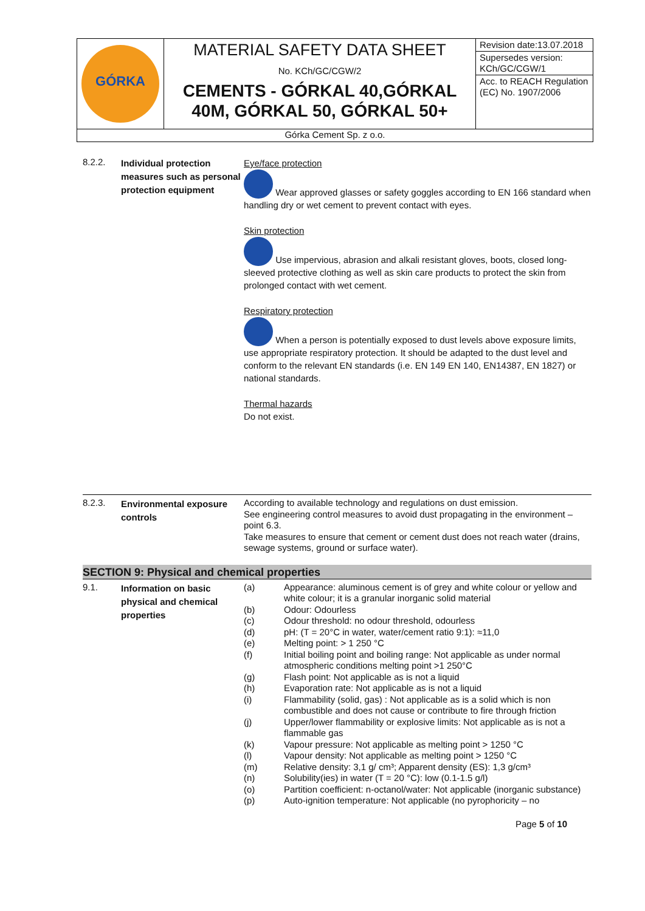| GÓRKA | MATERIAL SAFETY DATA SHEET No. KCh/GC/CGW/2 CEMENTS - GÓRKAL 40,GÓRKAL 40M, GÓRKAL 50, GÓRKAL 50+ | Revision date:13.07.2018 Supersedes version: KCh/GC/CGW/1 Acc. to REACH Regulation (EC) No. 1907/2006 |
| Górka Cement Sp. z o.o. | | |
8.2.2.
Individual protection measures such as personal protection equipment
Eye/face protection
Wear approved glasses or safety goggles according to EN 166 standard when handling dry or wet cement to prevent contact with eyes.
Skin protection
Use impervious, abrasion and alkali resistant gloves, boots, closed long-sleeved protective clothing as well as skin care products to protect the skin from prolonged contact with wet cement.
Respiratory protection
When a person is potentially exposed to dust levels above exposure limits, use appropriate respiratory protection. It should be adapted to the dust level and conform to the relevant EN standards (i.e. EN 149 EN 140, EN14387, EN 1827) or national standards.
Thermal hazards
Do not exist.
8.2.3.
Environmental exposure controls
According to available technology and regulations on dust emission.
See engineering control measures to avoid dust propagating in the environment – point 6.3.
Take measures to ensure that cement or cement dust does not reach water (drains, sewage systems, ground or surface water).
SECTION 9: Physical and chemical properties
9.1.
Information on basic physical and chemical properties
| (a) | Appearance: aluminous cement is of grey and white colour or yellow and white colour; it is a granular inorganic solid material |
| (b) | Odour: Odourless |
| (c) | Odour threshold: no odour threshold, odourless |
| (d) | pH: (T = 20°C in water, water/cement ratio 9:1): ≈11,0 |
| (e) | Melting point: > 1 250 °C |
| (f) | Initial boiling point and boiling range: Not applicable as under normal atmospheric conditions melting point >1 250°C |
| (g) | Flash point: Not applicable as is not a liquid |
| (h) | Evaporation rate: Not applicable as is not a liquid |
| (i) | Flammability (solid, gas) : Not applicable as is a solid which is non combustible and does not cause or contribute to fire through friction |
| (j) | Upper/lower flammability or explosive limits: Not applicable as is not a flammable gas |
| (k) | Vapour pressure: Not applicable as melting point > 1250 °C |
| (l) | Vapour density: Not applicable as melting point > 1250 °C |
| (m) | Relative density: 3,1 g/ cm³; Apparent density (ES): 1,3 g/cm³ |
| (n) | Solubility(ies) in water (T = 20 °C): low (0.1-1.5 g/l) |
| (o) | Partition coefficient: n-octanol/water: Not applicable (inorganic substance) |
| (p) | Auto-ignition temperature: Not applicable (no pyrophoricity – no |
Page 5 of 10